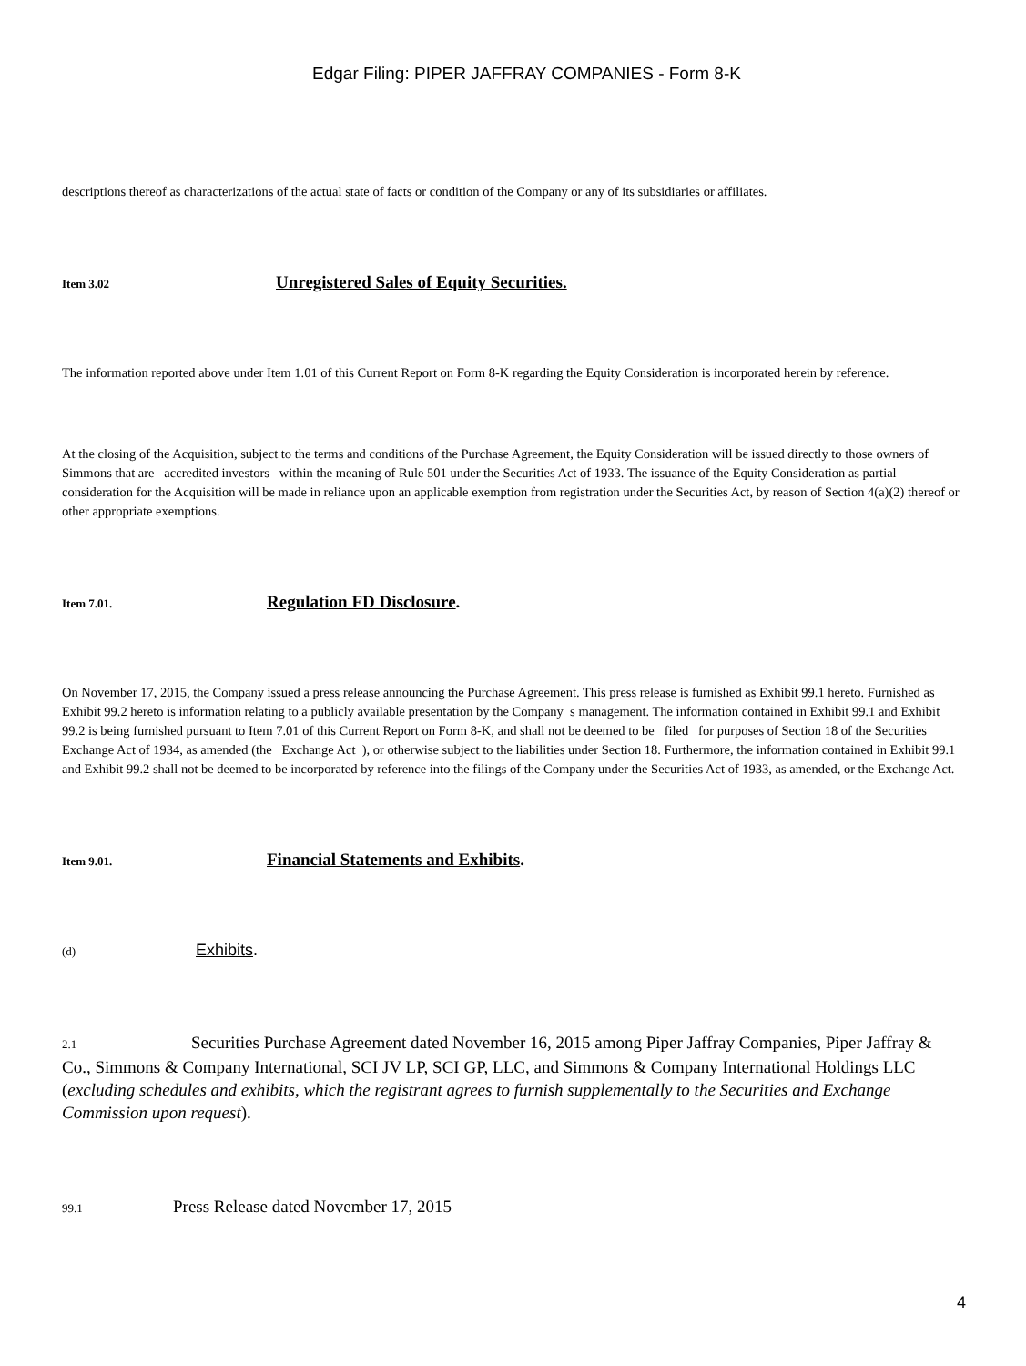Edgar Filing: PIPER JAFFRAY COMPANIES - Form 8-K
descriptions thereof as characterizations of the actual state of facts or condition of the Company or any of its subsidiaries or affiliates.
Item 3.02 Unregistered Sales of Equity Securities.
The information reported above under Item 1.01 of this Current Report on Form 8-K regarding the Equity Consideration is incorporated herein by reference.
At the closing of the Acquisition, subject to the terms and conditions of the Purchase Agreement, the Equity Consideration will be issued directly to those owners of Simmons that are accredited investors within the meaning of Rule 501 under the Securities Act of 1933. The issuance of the Equity Consideration as partial consideration for the Acquisition will be made in reliance upon an applicable exemption from registration under the Securities Act, by reason of Section 4(a)(2) thereof or other appropriate exemptions.
Item 7.01. Regulation FD Disclosure.
On November 17, 2015, the Company issued a press release announcing the Purchase Agreement. This press release is furnished as Exhibit 99.1 hereto. Furnished as Exhibit 99.2 hereto is information relating to a publicly available presentation by the Company s management. The information contained in Exhibit 99.1 and Exhibit 99.2 is being furnished pursuant to Item 7.01 of this Current Report on Form 8-K, and shall not be deemed to be filed for purposes of Section 18 of the Securities Exchange Act of 1934, as amended (the Exchange Act ), or otherwise subject to the liabilities under Section 18. Furthermore, the information contained in Exhibit 99.1 and Exhibit 99.2 shall not be deemed to be incorporated by reference into the filings of the Company under the Securities Act of 1933, as amended, or the Exchange Act.
Item 9.01. Financial Statements and Exhibits.
(d) Exhibits.
2.1 Securities Purchase Agreement dated November 16, 2015 among Piper Jaffray Companies, Piper Jaffray & Co., Simmons & Company International, SCI JV LP, SCI GP, LLC, and Simmons & Company International Holdings LLC (excluding schedules and exhibits, which the registrant agrees to furnish supplementally to the Securities and Exchange Commission upon request).
99.1 Press Release dated November 17, 2015
4